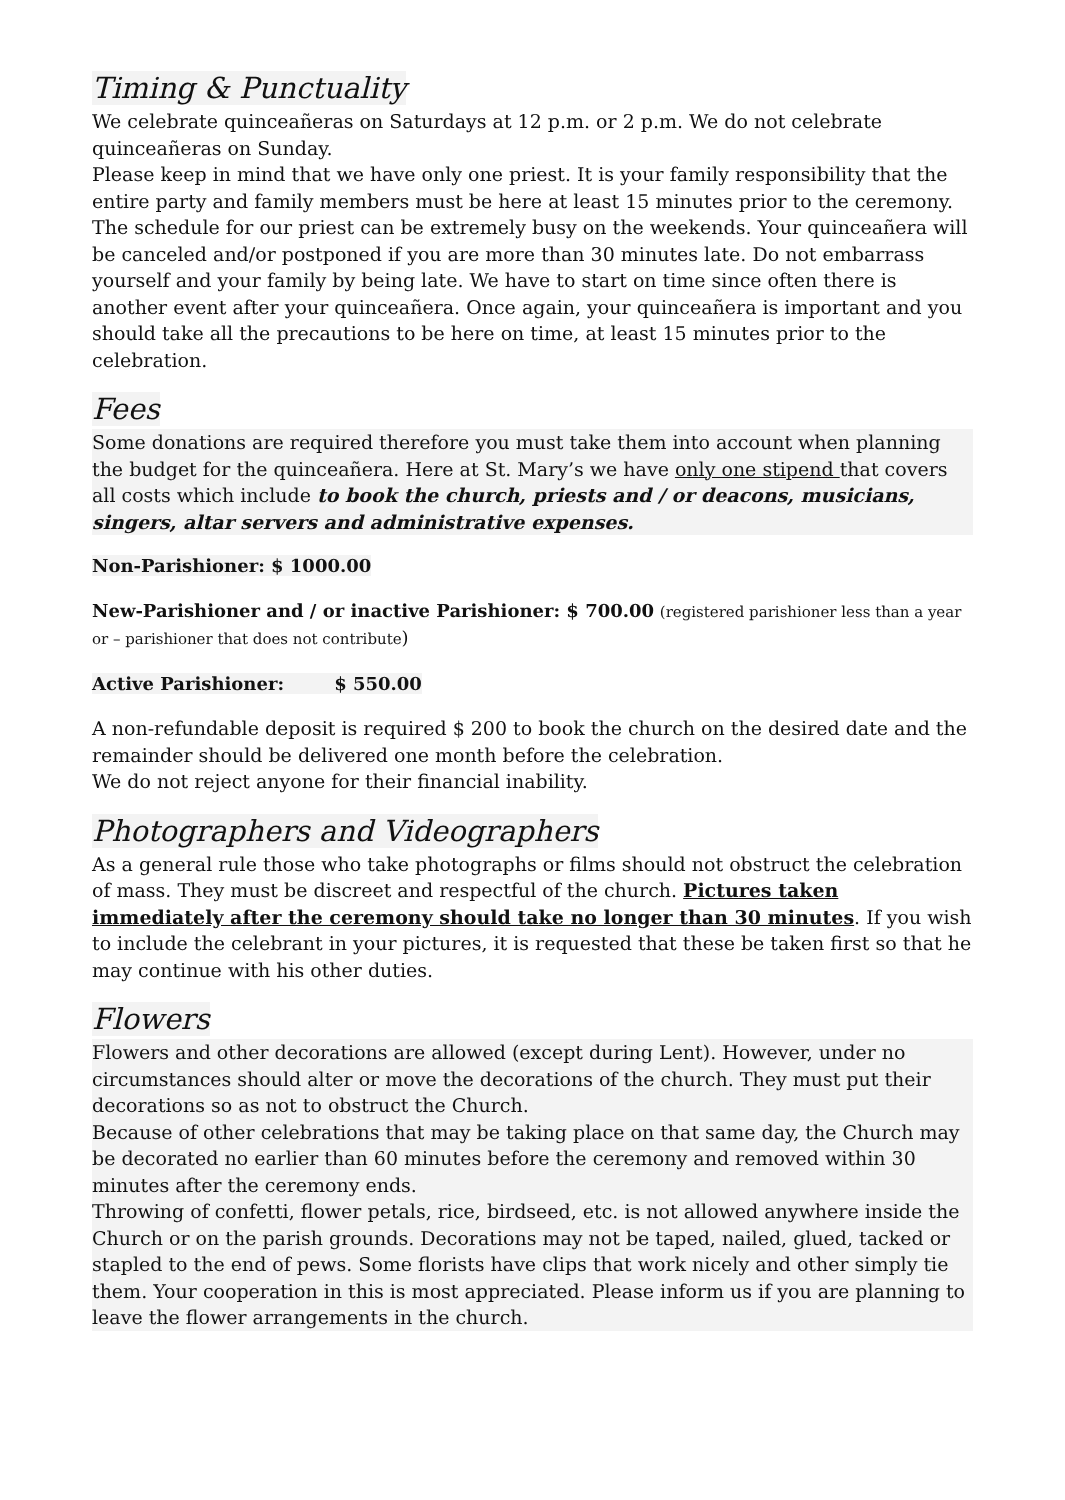Timing & Punctuality
We celebrate quinceañeras on Saturdays at 12 p.m. or 2 p.m. We do not celebrate quinceañeras on Sunday.
Please keep in mind that we have only one priest. It is your family responsibility that the entire party and family members must be here at least 15 minutes prior to the ceremony. The schedule for our priest can be extremely busy on the weekends. Your quinceañera will be canceled and/or postponed if you are more than 30 minutes late. Do not embarrass yourself and your family by being late. We have to start on time since often there is another event after your quinceañera. Once again, your quinceañera is important and you should take all the precautions to be here on time, at least 15 minutes prior to the celebration.
Fees
Some donations are required therefore you must take them into account when planning the budget for the quinceañera. Here at St. Mary’s we have only one stipend that covers all costs which include to book the church, priests and / or deacons, musicians, singers, altar servers and administrative expenses.
Non-Parishioner: $ 1000.00
New-Parishioner and / or inactive Parishioner: $ 700.00 (registered parishioner less than a year or – parishioner that does not contribute)
Active Parishioner: $ 550.00
A non-refundable deposit is required $ 200 to book the church on the desired date and the remainder should be delivered one month before the celebration.
We do not reject anyone for their financial inability.
Photographers and Videographers
As a general rule those who take photographs or films should not obstruct the celebration of mass. They must be discreet and respectful of the church. Pictures taken immediately after the ceremony should take no longer than 30 minutes. If you wish to include the celebrant in your pictures, it is requested that these be taken first so that he may continue with his other duties.
Flowers
Flowers and other decorations are allowed (except during Lent). However, under no circumstances should alter or move the decorations of the church. They must put their decorations so as not to obstruct the Church.
Because of other celebrations that may be taking place on that same day, the Church may be decorated no earlier than 60 minutes before the ceremony and removed within 30 minutes after the ceremony ends.
Throwing of confetti, flower petals, rice, birdseed, etc. is not allowed anywhere inside the Church or on the parish grounds. Decorations may not be taped, nailed, glued, tacked or stapled to the end of pews. Some florists have clips that work nicely and other simply tie them. Your cooperation in this is most appreciated. Please inform us if you are planning to leave the flower arrangements in the church.